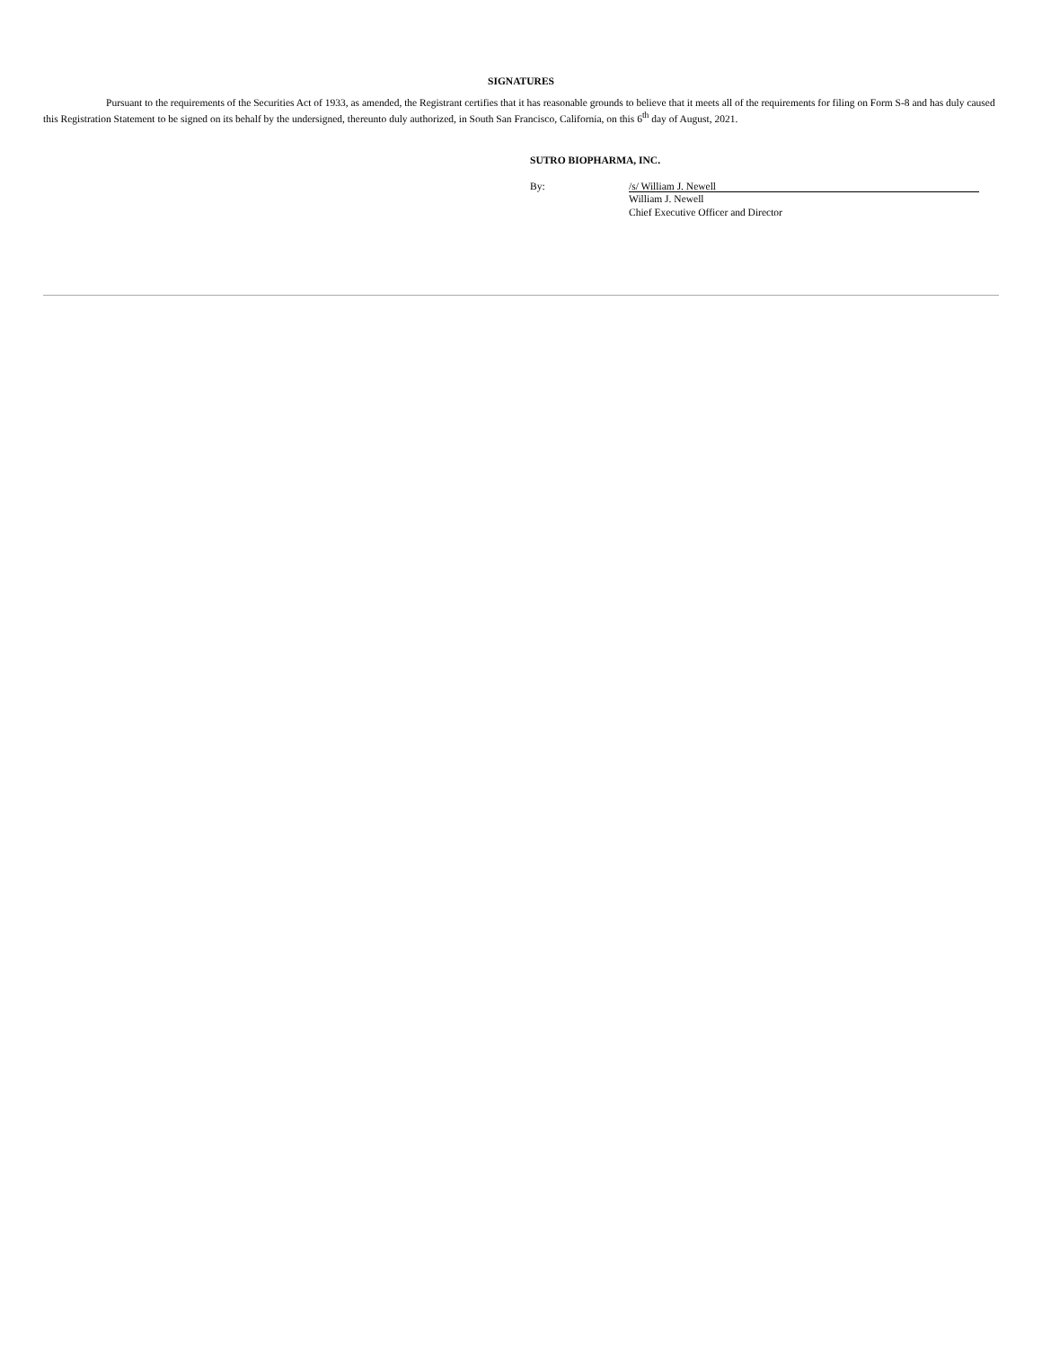SIGNATURES
Pursuant to the requirements of the Securities Act of 1933, as amended, the Registrant certifies that it has reasonable grounds to believe that it meets all of the requirements for filing on Form S-8 and has duly caused this Registration Statement to be signed on its behalf by the undersigned, thereunto duly authorized, in South San Francisco, California, on this 6<sup>th</sup> day of August, 2021.
SUTRO BIOPHARMA, INC.
By: /s/ William J. Newell
William J. Newell
Chief Executive Officer and Director